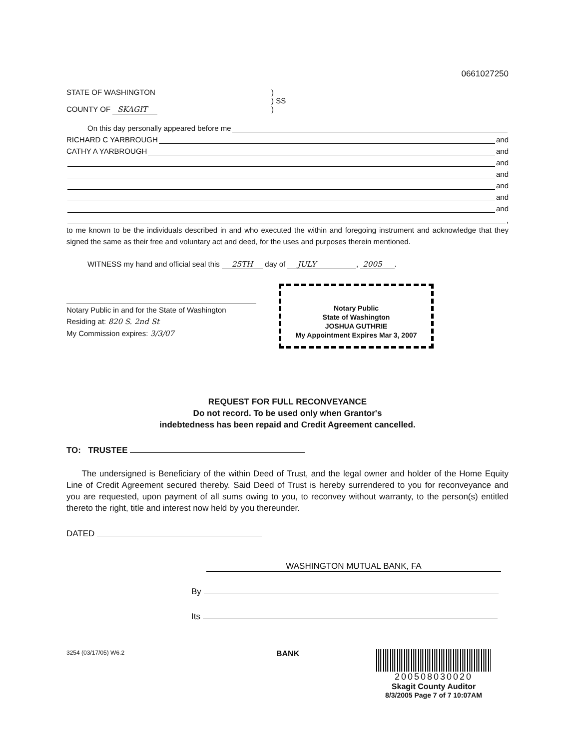0661027250
STATE OF WASHINGTON
COUNTY OF SKAGIT
)
) SS
)
On this day personally appeared before me
RICHARD C YARBROUGH and
CATHY A YARBROUGH and
and
and
and
and
and
,
to me known to be the individuals described in and who executed the within and foregoing instrument and acknowledge that they signed the same as their free and voluntary act and deed, for the uses and purposes therein mentioned.
WITNESS my hand and official seal this 25TH day of JULY, 2005.
Notary Public in and for the State of Washington
Residing at: 820 S. 2nd St
My Commission expires: 3/3/07
Notary Public
State of Washington
JOSHUA GUTHRIE
My Appointment Expires Mar 3, 2007
REQUEST FOR FULL RECONVEYANCE
Do not record. To be used only when Grantor's
indebtedness has been repaid and Credit Agreement cancelled.
TO: TRUSTEE
The undersigned is Beneficiary of the within Deed of Trust, and the legal owner and holder of the Home Equity Line of Credit Agreement secured thereby. Said Deed of Trust is hereby surrendered to you for reconveyance and you are requested, upon payment of all sums owing to you, to reconvey without warranty, to the person(s) entitled thereto the right, title and interest now held by you thereunder.
DATED
WASHINGTON MUTUAL BANK, FA
By
Its
3254 (03/17/05) W6.2
BANK 200508030020
Skagit County Auditor
8/3/2005 Page 7 of 7 10:07AM